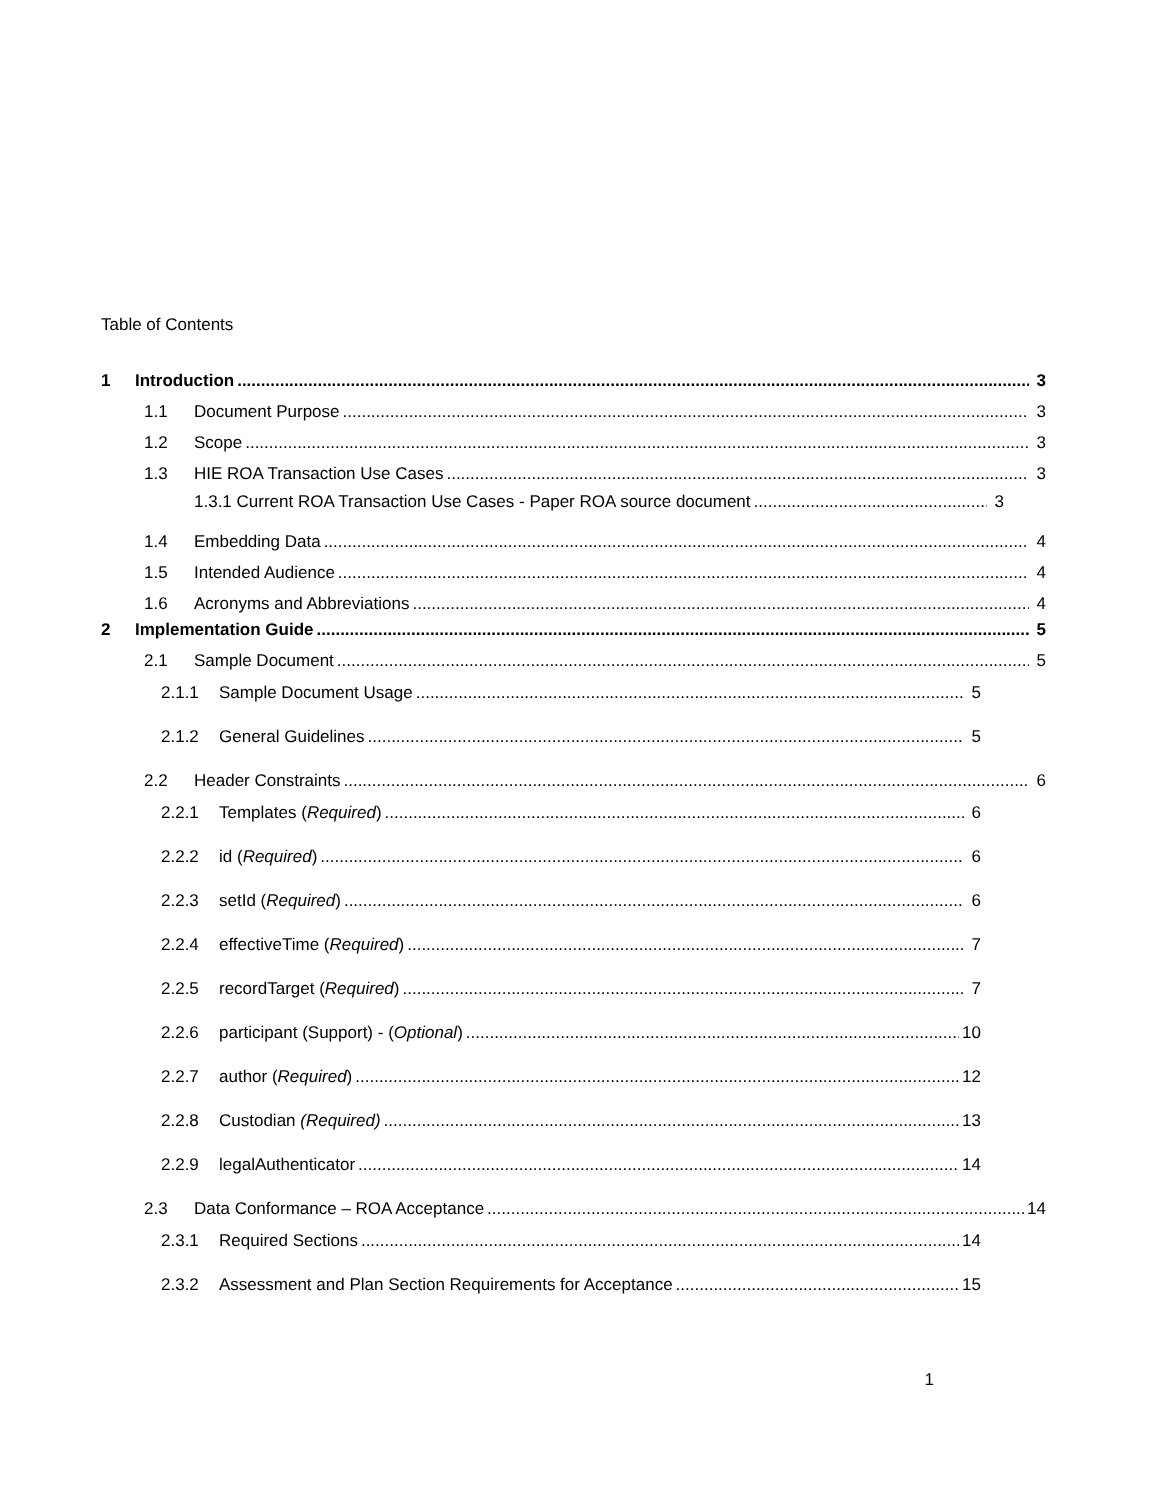Table of Contents
1 Introduction 3
1.1 Document Purpose 3
1.2 Scope 3
1.3 HIE ROA Transaction Use Cases 3
1.3.1 Current ROA Transaction Use Cases - Paper ROA source document 3
1.4 Embedding Data 4
1.5 Intended Audience 4
1.6 Acronyms and Abbreviations 4
2 Implementation Guide 5
2.1 Sample Document 5
2.1.1 Sample Document Usage 5
2.1.2 General Guidelines 5
2.2 Header Constraints 6
2.2.1 Templates (Required) 6
2.2.2 id (Required) 6
2.2.3 setId (Required) 6
2.2.4 effectiveTime (Required) 7
2.2.5 recordTarget (Required) 7
2.2.6 participant (Support) - (Optional) 10
2.2.7 author (Required) 12
2.2.8 Custodian (Required) 13
2.2.9 legalAuthenticator 14
2.3 Data Conformance – ROA Acceptance 14
2.3.1 Required Sections 14
2.3.2 Assessment and Plan Section Requirements for Acceptance 15
1